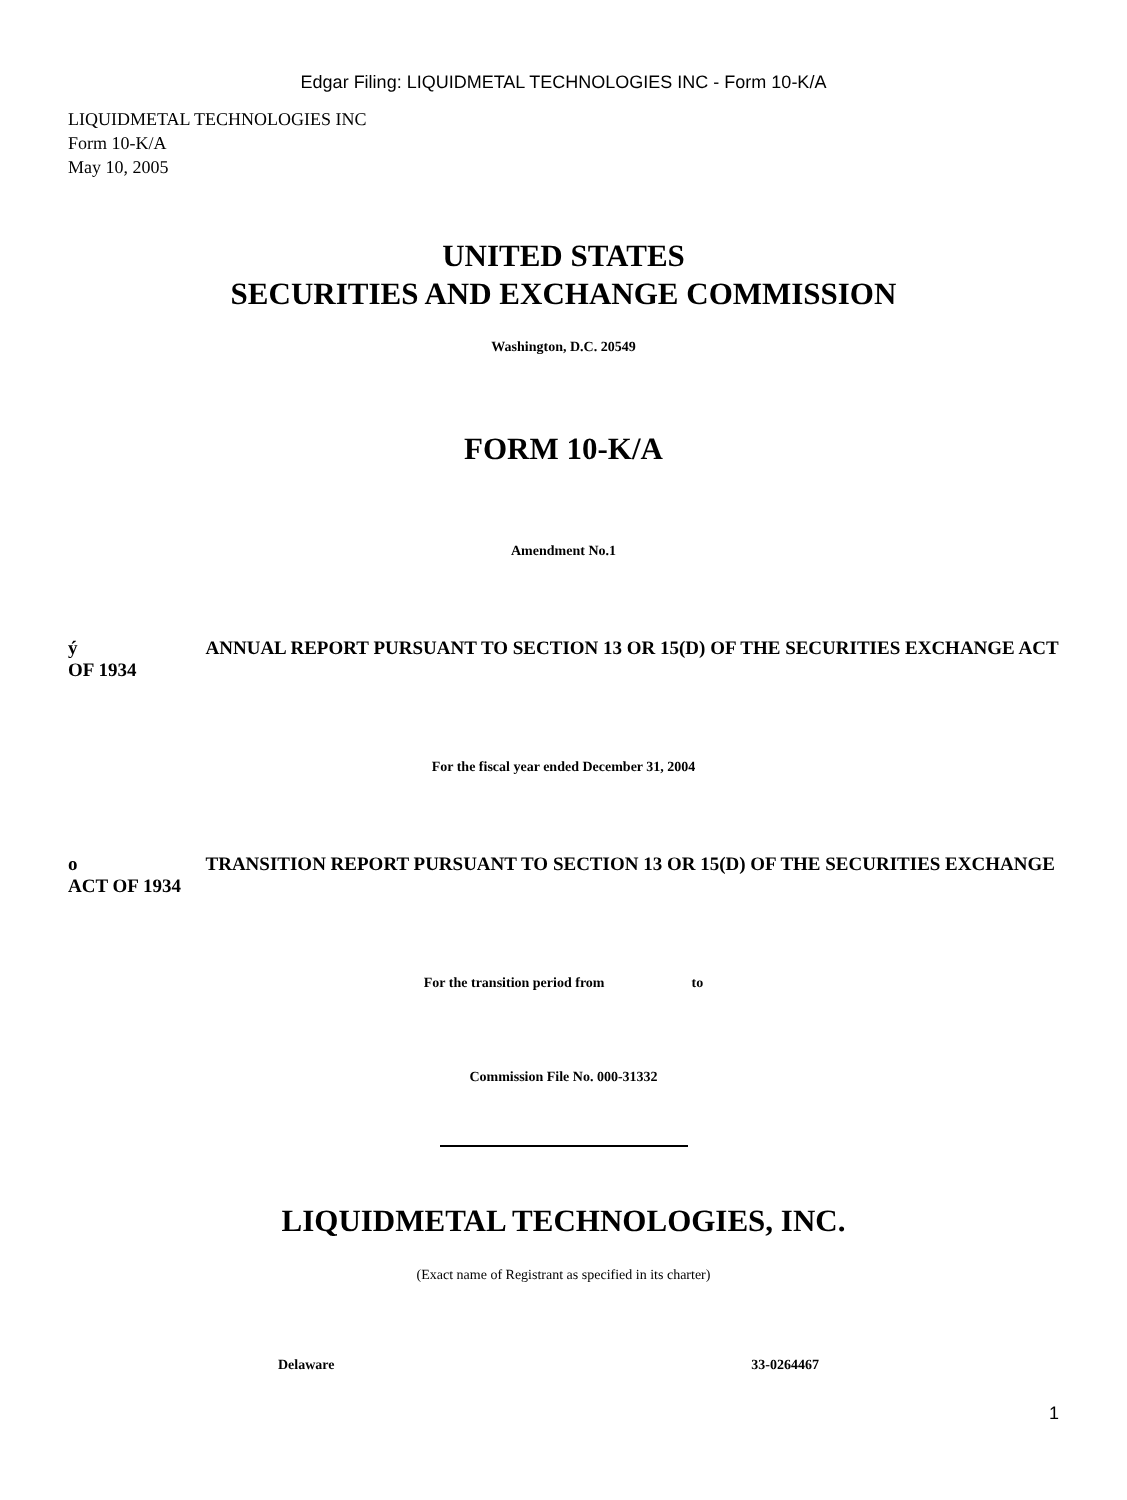Edgar Filing: LIQUIDMETAL TECHNOLOGIES INC - Form 10-K/A
LIQUIDMETAL TECHNOLOGIES INC
Form 10-K/A
May 10, 2005
UNITED STATES
SECURITIES AND EXCHANGE COMMISSION
Washington, D.C. 20549
FORM 10-K/A
Amendment No.1
ý ANNUAL REPORT PURSUANT TO SECTION 13 OR 15(D) OF THE SECURITIES EXCHANGE ACT OF 1934
For the fiscal year ended December 31, 2004
o TRANSITION REPORT PURSUANT TO SECTION 13 OR 15(D) OF THE SECURITIES EXCHANGE ACT OF 1934
For the transition period from to
Commission File No. 000-31332
LIQUIDMETAL TECHNOLOGIES, INC.
(Exact name of Registrant as specified in its charter)
Delaware 33-0264467
1